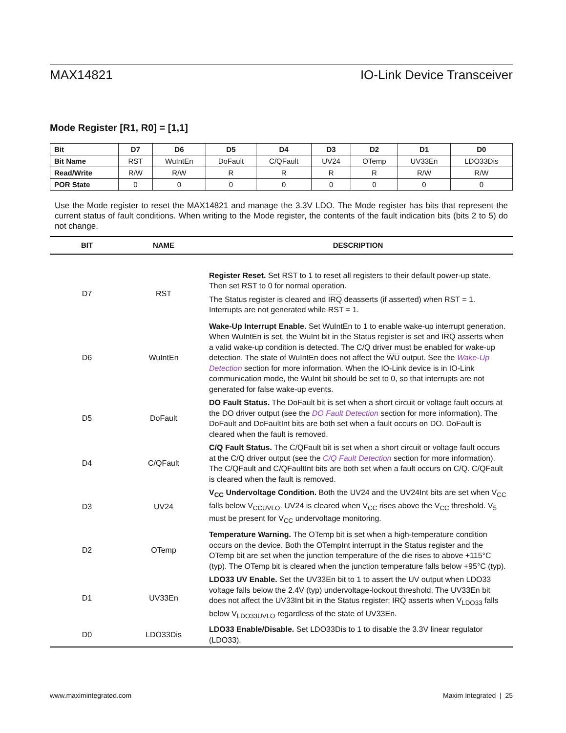MAX14821 IO-Link Device Transceiver
Mode Register [R1, R0] = [1,1]
| Bit | D7 | D6 | D5 | D4 | D3 | D2 | D1 | D0 |
| Bit Name | RST | WuIntEn | DoFault | C/QFault | UV24 | OTemp | UV33En | LDO33Dis |
| Read/Write | R/W | R/W | R | R | R | R | R/W | R/W |
| POR State | 0 | 0 | 0 | 0 | 0 | 0 | 0 | 0 |
Use the Mode register to reset the MAX14821 and manage the 3.3V LDO. The Mode register has bits that represent the current status of fault conditions. When writing to the Mode register, the contents of the fault indication bits (bits 2 to 5) do not change.
| BIT | NAME | DESCRIPTION |
| --- | --- | --- |
| D7 | RST | Register Reset. Set RST to 1 to reset all registers to their default power-up state. Then set RST to 0 for normal operation. The Status register is cleared and IRQ deasserts (if asserted) when RST = 1. Interrupts are not generated while RST = 1. |
| D6 | WuIntEn | Wake-Up Interrupt Enable. Set WuIntEn to 1 to enable wake-up interrupt generation. When WuIntEn is set, the WuInt bit in the Status register is set and IRQ asserts when a valid wake-up condition is detected. The C/Q driver must be enabled for wake-up detection. The state of WuIntEn does not affect the WU output. See the Wake-Up Detection section for more information. When the IO-Link device is in IO-Link communication mode, the WuInt bit should be set to 0, so that interrupts are not generated for false wake-up events. |
| D5 | DoFault | DO Fault Status. The DoFault bit is set when a short circuit or voltage fault occurs at the DO driver output (see the DO Fault Detection section for more information). The DoFault and DoFaultInt bits are both set when a fault occurs on DO. DoFault is cleared when the fault is removed. |
| D4 | C/QFault | C/Q Fault Status. The C/QFault bit is set when a short circuit or voltage fault occurs at the C/Q driver output (see the C/Q Fault Detection section for more information). The C/QFault and C/QFaultInt bits are both set when a fault occurs on C/Q. C/QFault is cleared when the fault is removed. |
| D3 | UV24 | V<sub>CC</sub> Undervoltage Condition. Both the UV24 and the UV24Int bits are set when V<sub>CC</sub> falls below V<sub>CCUVLO</sub>. UV24 is cleared when V<sub>CC</sub> rises above the V<sub>CC</sub> threshold. V<sub>5</sub> must be present for V<sub>CC</sub> undervoltage monitoring. |
| D2 | OTemp | Temperature Warning. The OTemp bit is set when a high-temperature condition occurs on the device. Both the OTempInt interrupt in the Status register and the OTemp bit are set when the junction temperature of the die rises to above +115°C (typ). The OTemp bit is cleared when the junction temperature falls below +95°C (typ). |
| D1 | UV33En | LDO33 UV Enable. Set the UV33En bit to 1 to assert the UV output when LDO33 voltage falls below the 2.4V (typ) undervoltage-lockout threshold. The UV33En bit does not affect the UV33Int bit in the Status register; IRQ asserts when V<sub>LDO33</sub> falls below V<sub>LDO33UVLO</sub> regardless of the state of UV33En. |
| D0 | LDO33Dis | LDO33 Enable/Disable. Set LDO33Dis to 1 to disable the 3.3V linear regulator (LDO33). |
www.maximintegrated.com Maxim Integrated | 25